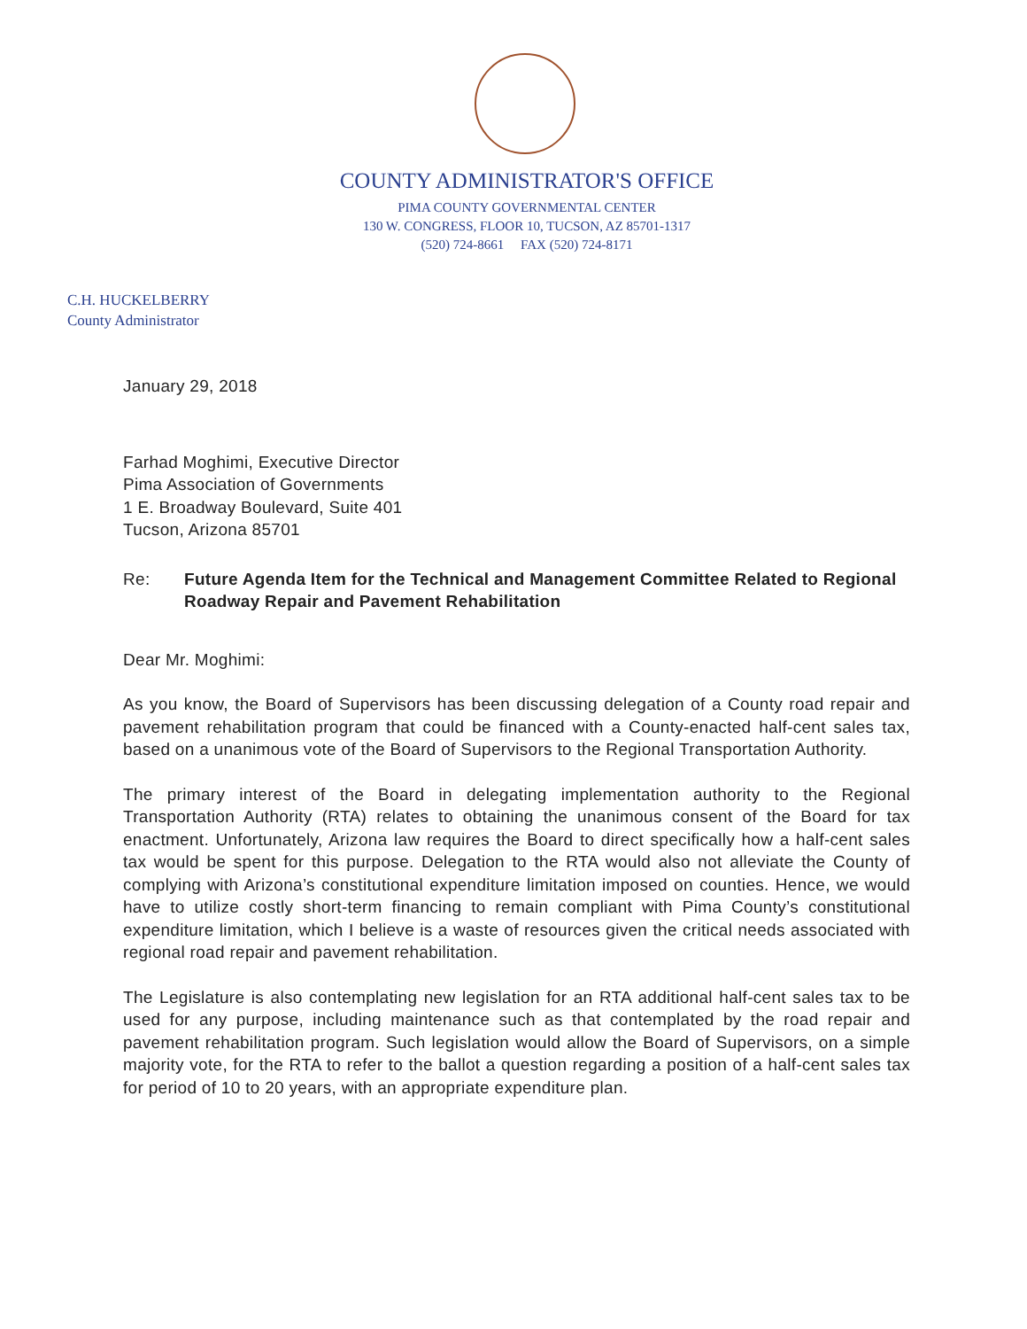COUNTY ADMINISTRATOR'S OFFICE
PIMA COUNTY GOVERNMENTAL CENTER
130 W. CONGRESS, FLOOR 10, TUCSON, AZ 85701-1317
(520) 724-8661 FAX (520) 724-8171
C.H. HUCKELBERRY
County Administrator
January 29, 2018
Farhad Moghimi, Executive Director
Pima Association of Governments
1 E. Broadway Boulevard, Suite 401
Tucson, Arizona 85701
Re: Future Agenda Item for the Technical and Management Committee Related to Regional Roadway Repair and Pavement Rehabilitation
Dear Mr. Moghimi:
As you know, the Board of Supervisors has been discussing delegation of a County road repair and pavement rehabilitation program that could be financed with a County-enacted half-cent sales tax, based on a unanimous vote of the Board of Supervisors to the Regional Transportation Authority.
The primary interest of the Board in delegating implementation authority to the Regional Transportation Authority (RTA) relates to obtaining the unanimous consent of the Board for tax enactment. Unfortunately, Arizona law requires the Board to direct specifically how a half-cent sales tax would be spent for this purpose. Delegation to the RTA would also not alleviate the County of complying with Arizona’s constitutional expenditure limitation imposed on counties. Hence, we would have to utilize costly short-term financing to remain compliant with Pima County’s constitutional expenditure limitation, which I believe is a waste of resources given the critical needs associated with regional road repair and pavement rehabilitation.
The Legislature is also contemplating new legislation for an RTA additional half-cent sales tax to be used for any purpose, including maintenance such as that contemplated by the road repair and pavement rehabilitation program. Such legislation would allow the Board of Supervisors, on a simple majority vote, for the RTA to refer to the ballot a question regarding a position of a half-cent sales tax for period of 10 to 20 years, with an appropriate expenditure plan.